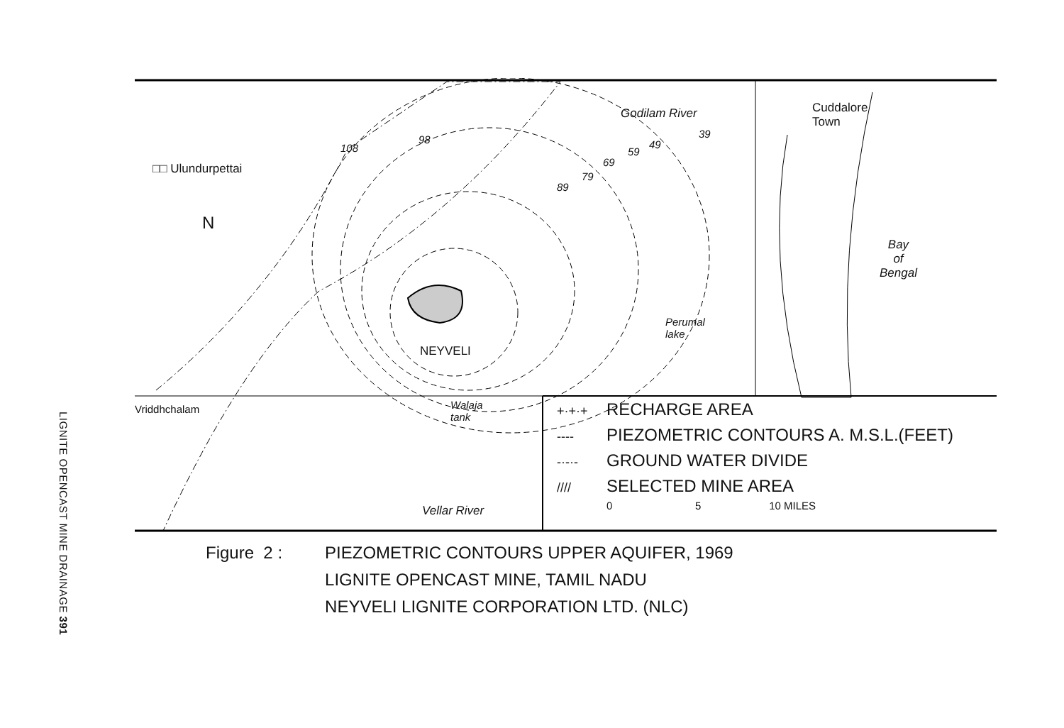LIGNITE OPENCAST MINE DRAINAGE 391
□□ Ulundurpettai
N
Godilam River
Cuddalore
Town
Bay
of
Bengal
Perumal
lake
NEYVELI
Vriddhchalam
Walaja
tank
Vellar River
108
98
89
79
69
59
49
39
+·+·+ RECHARGE AREA
---- PIEZOMETRIC CONTOURS A. M.S.L.(FEET)
-·-·- GROUND WATER DIVIDE
//// SELECTED MINE AREA
0 5 10 MILES
Figure 2 : PIEZOMETRIC CONTOURS UPPER AQUIFER, 1969
LIGNITE OPENCAST MINE, TAMIL NADU
NEYVELI LIGNITE CORPORATION LTD. (NLC)